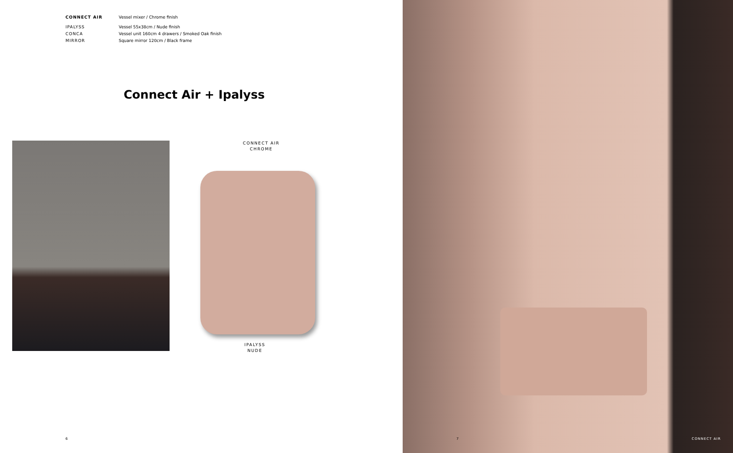| CONNECT AIR | Vessel mixer / Chrome finish |
| IPALYSS | Vessel 55x38cm / Nude finish |
| CONCA | Vessel unit 160cm 4 drawers / Smoked Oak finish |
| MIRROR | Square mirror 120cm / Black frame |
Connect Air + Ipalyss
CONNECT AIR
CHROME
IPALYSS
NUDE
6
7 CONNECT AIR